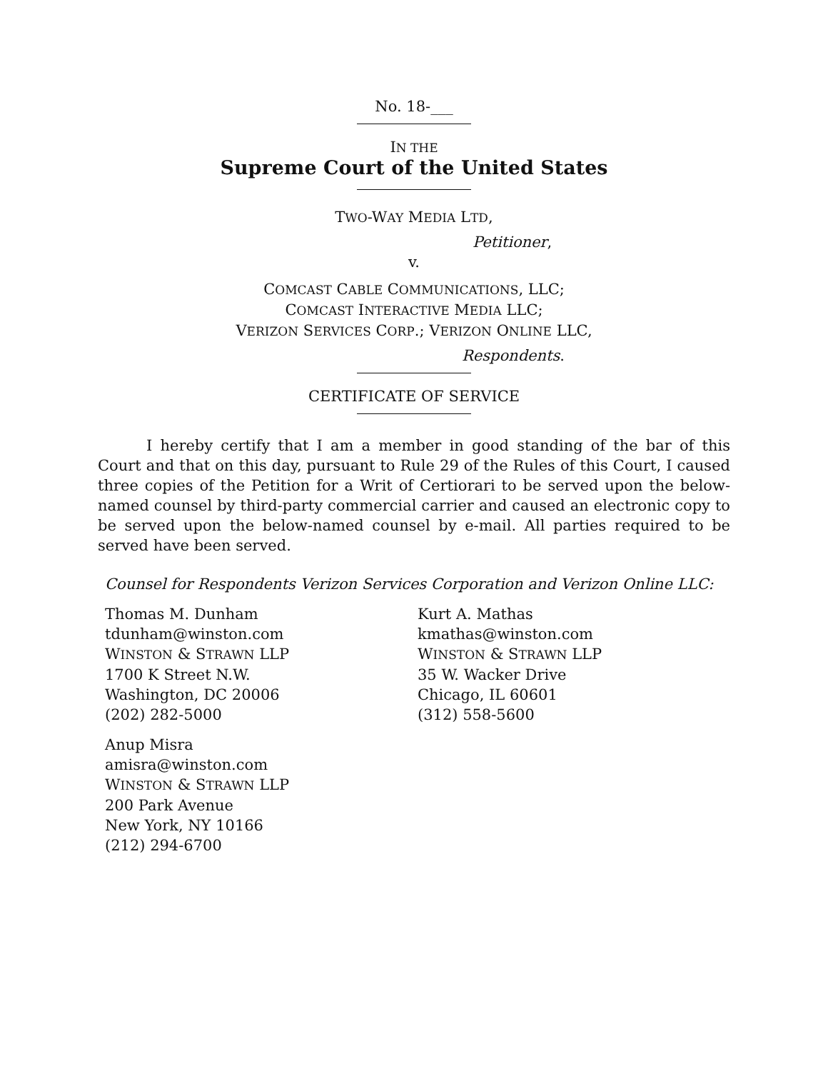No. 18-___
IN THE
Supreme Court of the United States
TWO-WAY MEDIA LTD,
Petitioner,
v.
COMCAST CABLE COMMUNICATIONS, LLC;
COMCAST INTERACTIVE MEDIA LLC;
VERIZON SERVICES CORP.; VERIZON ONLINE LLC,
Respondents.
CERTIFICATE OF SERVICE
I hereby certify that I am a member in good standing of the bar of this Court and that on this day, pursuant to Rule 29 of the Rules of this Court, I caused three copies of the Petition for a Writ of Certiorari to be served upon the below-named counsel by third-party commercial carrier and caused an electronic copy to be served upon the below-named counsel by e-mail. All parties required to be served have been served.
Counsel for Respondents Verizon Services Corporation and Verizon Online LLC:
Thomas M. Dunham
tdunham@winston.com
WINSTON & STRAWN LLP
1700 K Street N.W.
Washington, DC 20006
(202) 282-5000
Anup Misra
amisra@winston.com
WINSTON & STRAWN LLP
200 Park Avenue
New York, NY 10166
(212) 294-6700
Kurt A. Mathas
kmathas@winston.com
WINSTON & STRAWN LLP
35 W. Wacker Drive
Chicago, IL 60601
(312) 558-5600